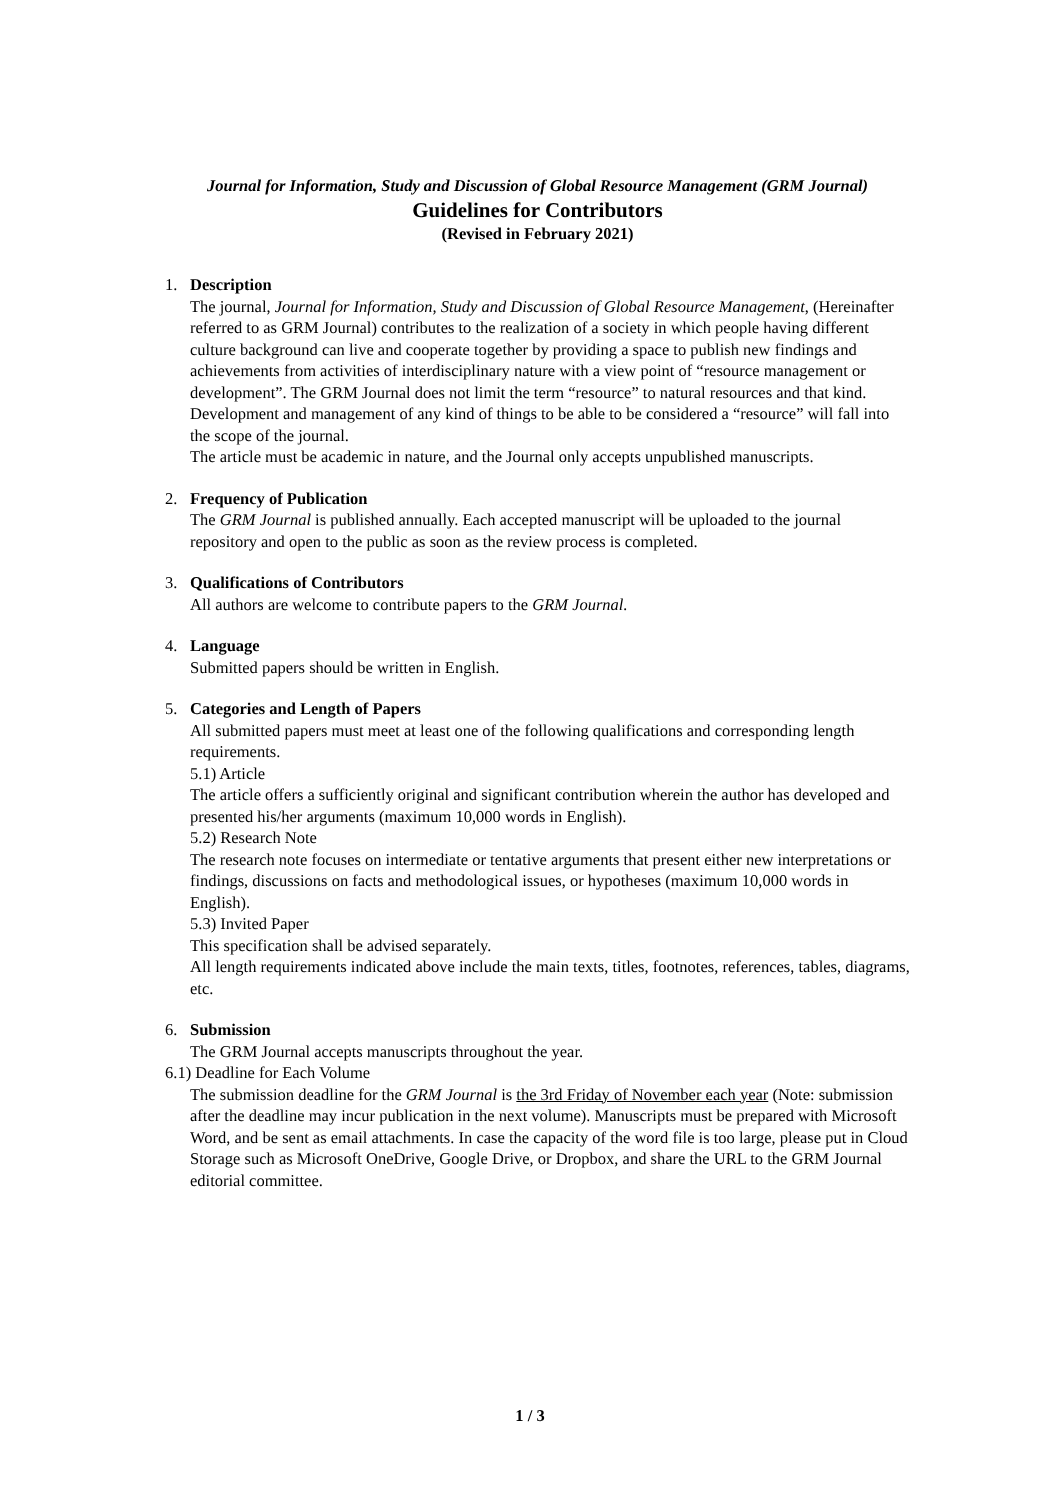Journal for Information, Study and Discussion of Global Resource Management (GRM Journal)
Guidelines for Contributors
(Revised in February 2021)
1. Description
The journal, Journal for Information, Study and Discussion of Global Resource Management, (Hereinafter referred to as GRM Journal) contributes to the realization of a society in which people having different culture background can live and cooperate together by providing a space to publish new findings and achievements from activities of interdisciplinary nature with a view point of “resource management or development”. The GRM Journal does not limit the term “resource” to natural resources and that kind. Development and management of any kind of things to be able to be considered a “resource” will fall into the scope of the journal.
The article must be academic in nature, and the Journal only accepts unpublished manuscripts.
2. Frequency of Publication
The GRM Journal is published annually. Each accepted manuscript will be uploaded to the journal repository and open to the public as soon as the review process is completed.
3. Qualifications of Contributors
All authors are welcome to contribute papers to the GRM Journal.
4. Language
Submitted papers should be written in English.
5. Categories and Length of Papers
All submitted papers must meet at least one of the following qualifications and corresponding length requirements.
5.1) Article
The article offers a sufficiently original and significant contribution wherein the author has developed and presented his/her arguments (maximum 10,000 words in English).
5.2) Research Note
The research note focuses on intermediate or tentative arguments that present either new interpretations or findings, discussions on facts and methodological issues, or hypotheses (maximum 10,000 words in English).
5.3) Invited Paper
This specification shall be advised separately.
All length requirements indicated above include the main texts, titles, footnotes, references, tables, diagrams, etc.
6. Submission
The GRM Journal accepts manuscripts throughout the year.
6.1) Deadline for Each Volume
The submission deadline for the GRM Journal is the 3rd Friday of November each year (Note: submission after the deadline may incur publication in the next volume). Manuscripts must be prepared with Microsoft Word, and be sent as email attachments. In case the capacity of the word file is too large, please put in Cloud Storage such as Microsoft OneDrive, Google Drive, or Dropbox, and share the URL to the GRM Journal editorial committee.
1 / 3